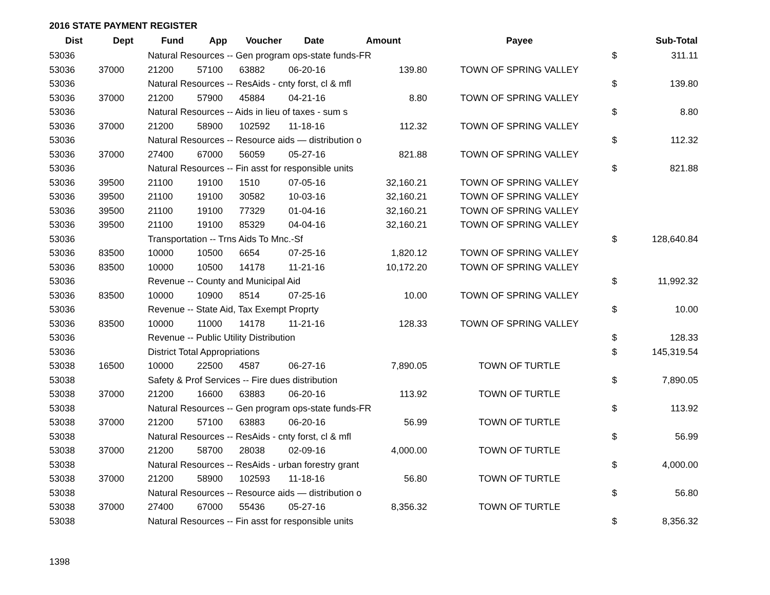2016 STATE PAYMENT REGISTER
| Dist | Dept | Fund | App | Voucher | Date | Amount | Payee | | Sub-Total |
| --- | --- | --- | --- | --- | --- | --- | --- | --- | --- |
| 53036 | | Natural Resources -- Gen program ops-state funds-FR | | | | | | $ | 311.11 |
| 53036 | 37000 | 21200 | 57100 | 63882 | 06-20-16 | 139.80 | TOWN OF SPRING VALLEY | | |
| 53036 | | Natural Resources -- ResAids - cnty forst, cl & mfl | | | | | | $ | 139.80 |
| 53036 | 37000 | 21200 | 57900 | 45884 | 04-21-16 | 8.80 | TOWN OF SPRING VALLEY | | |
| 53036 | | Natural Resources -- Aids in lieu of taxes - sum s | | | | | | $ | 8.80 |
| 53036 | 37000 | 21200 | 58900 | 102592 | 11-18-16 | 112.32 | TOWN OF SPRING VALLEY | | |
| 53036 | | Natural Resources -- Resource aids — distribution o | | | | | | $ | 112.32 |
| 53036 | 37000 | 27400 | 67000 | 56059 | 05-27-16 | 821.88 | TOWN OF SPRING VALLEY | | |
| 53036 | | Natural Resources -- Fin asst for responsible units | | | | | | $ | 821.88 |
| 53036 | 39500 | 21100 | 19100 | 1510 | 07-05-16 | 32,160.21 | TOWN OF SPRING VALLEY | | |
| 53036 | 39500 | 21100 | 19100 | 30582 | 10-03-16 | 32,160.21 | TOWN OF SPRING VALLEY | | |
| 53036 | 39500 | 21100 | 19100 | 77329 | 01-04-16 | 32,160.21 | TOWN OF SPRING VALLEY | | |
| 53036 | 39500 | 21100 | 19100 | 85329 | 04-04-16 | 32,160.21 | TOWN OF SPRING VALLEY | | |
| 53036 | | Transportation -- Trns Aids To Mnc.-Sf | | | | | | $ | 128,640.84 |
| 53036 | 83500 | 10000 | 10500 | 6654 | 07-25-16 | 1,820.12 | TOWN OF SPRING VALLEY | | |
| 53036 | 83500 | 10000 | 10500 | 14178 | 11-21-16 | 10,172.20 | TOWN OF SPRING VALLEY | | |
| 53036 | | Revenue -- County and Municipal Aid | | | | | | $ | 11,992.32 |
| 53036 | 83500 | 10000 | 10900 | 8514 | 07-25-16 | 10.00 | TOWN OF SPRING VALLEY | | |
| 53036 | | Revenue -- State Aid, Tax Exempt Proprty | | | | | | $ | 10.00 |
| 53036 | 83500 | 10000 | 11000 | 14178 | 11-21-16 | 128.33 | TOWN OF SPRING VALLEY | | |
| 53036 | | Revenue -- Public Utility Distribution | | | | | | $ | 128.33 |
| 53036 | | District Total Appropriations | | | | | | $ | 145,319.54 |
| 53038 | 16500 | 10000 | 22500 | 4587 | 06-27-16 | 7,890.05 | TOWN OF TURTLE | | |
| 53038 | | Safety & Prof Services -- Fire dues distribution | | | | | | $ | 7,890.05 |
| 53038 | 37000 | 21200 | 16600 | 63883 | 06-20-16 | 113.92 | TOWN OF TURTLE | | |
| 53038 | | Natural Resources -- Gen program ops-state funds-FR | | | | | | $ | 113.92 |
| 53038 | 37000 | 21200 | 57100 | 63883 | 06-20-16 | 56.99 | TOWN OF TURTLE | | |
| 53038 | | Natural Resources -- ResAids - cnty forst, cl & mfl | | | | | | $ | 56.99 |
| 53038 | 37000 | 21200 | 58700 | 28038 | 02-09-16 | 4,000.00 | TOWN OF TURTLE | | |
| 53038 | | Natural Resources -- ResAids - urban forestry grant | | | | | | $ | 4,000.00 |
| 53038 | 37000 | 21200 | 58900 | 102593 | 11-18-16 | 56.80 | TOWN OF TURTLE | | |
| 53038 | | Natural Resources -- Resource aids — distribution o | | | | | | $ | 56.80 |
| 53038 | 37000 | 27400 | 67000 | 55436 | 05-27-16 | 8,356.32 | TOWN OF TURTLE | | |
| 53038 | | Natural Resources -- Fin asst for responsible units | | | | | | $ | 8,356.32 |
1398